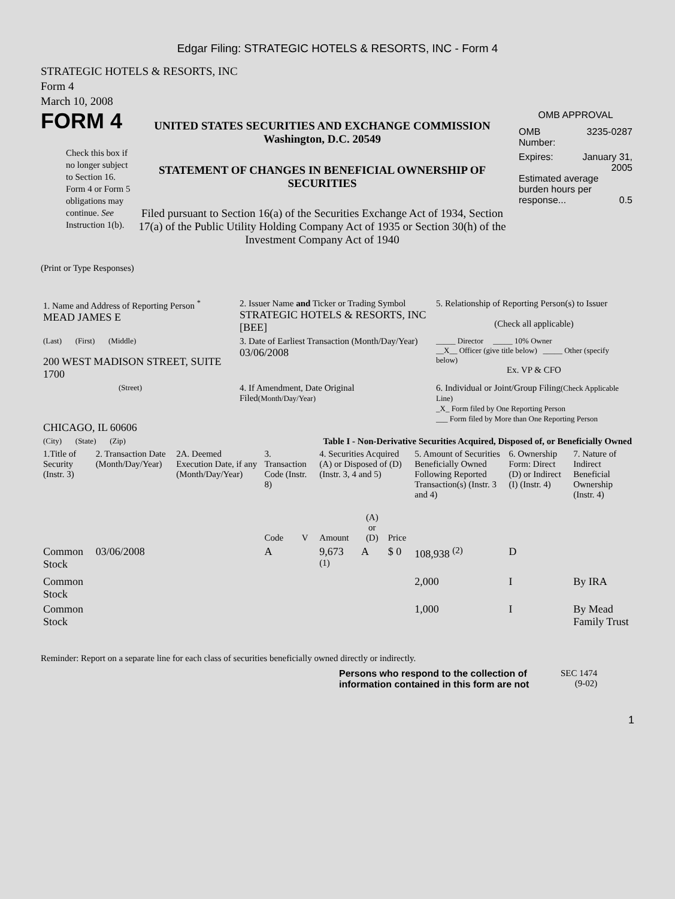Edgar Filing: STRATEGIC HOTELS & RESORTS, INC - Form 4
STRATEGIC HOTELS & RESORTS, INC
Form 4
March 10, 2008
FORM 4
Check this box if no longer subject to Section 16. Form 4 or Form 5 obligations may continue. See Instruction 1(b).
UNITED STATES SECURITIES AND EXCHANGE COMMISSION
Washington, D.C. 20549
STATEMENT OF CHANGES IN BENEFICIAL OWNERSHIP OF SECURITIES
Filed pursuant to Section 16(a) of the Securities Exchange Act of 1934, Section 17(a) of the Public Utility Holding Company Act of 1935 or Section 30(h) of the Investment Company Act of 1940
OMB APPROVAL
OMB
Number: 3235-0287
Expires: January 31,
2005
Estimated average burden hours per response... 0.5
(Print or Type Responses)
| 1. Name and Address of Reporting Person <sup>*</sup> MEAD JAMES E | 2. Issuer Name and Ticker or Trading Symbol STRATEGIC HOTELS & RESORTS, INC [BEE] | 5. Relationship of Reporting Person(s) to Issuer (Check all applicable) |
| (Last) (First) (Middle) 200 WEST MADISON STREET, SUITE 1700 | 3. Date of Earliest Transaction (Month/Day/Year) 03/06/2008 | _____ Director _____ 10% Owner __X__ Officer (give title below) _____ Other (specify below) Ex. VP & CFO |
| (Street) CHICAGO, IL 60606 | 4. If Amendment, Date Original Filed (Month/Day/Year) | 6. Individual or Joint/Group Filing (Check Applicable Line) _X_ Form filed by One Reporting Person ___ Form filed by More than One Reporting Person |
| (City) (State) (Zip) | Table I - Non-Derivative Securities Acquired, Disposed of, or Beneficially Owned | |
| 1.Title of Security (Instr. 3) | 2. Transaction Date (Month/Day/Year) | 2A. Deemed Execution Date, if any (Month/Day/Year) | 3. Transaction Code (Instr. 8) | | 4. Securities Acquired (A) or Disposed of (D) (Instr. 3, 4 and 5) | | | 5. Amount of Securities Beneficially Owned Following Reported Transaction(s) (Instr. 3 and 4) | 6. Ownership Form: Direct (D) or Indirect (I) (Instr. 4) | 7. Nature of Indirect Beneficial Ownership (Instr. 4) |
| --- | --- | --- | --- | --- | --- | --- | --- | --- | --- | --- |
| | | | Code | V | Amount | (A) or (D) | Price | | | |
| Common Stock | 03/06/2008 | | A | | 9,673 <sup>(1)</sup> | A | $ 0 | 108,938 <sup>(2)</sup> | D | |
| Common Stock | | | | | | | | 2,000 | I | By IRA |
| Common Stock | | | | | | | | 1,000 | I | By Mead Family Trust |
Reminder: Report on a separate line for each class of securities beneficially owned directly or indirectly.
Persons who respond to the collection of information contained in this form are not
SEC 1474
(9-02)
1